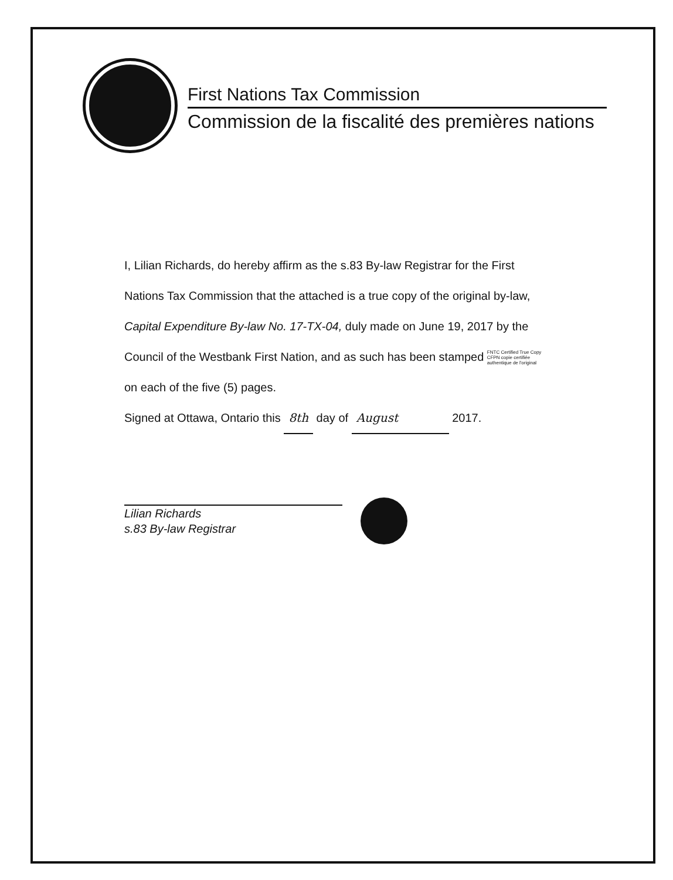First Nations Tax Commission
Commission de la fiscalité des premières nations
I, Lilian Richards, do hereby affirm as the s.83 By-law Registrar for the First Nations Tax Commission that the attached is a true copy of the original by-law, Capital Expenditure By-law No. 17-TX-04, duly made on June 19, 2017 by the Council of the Westbank First Nation, and as such has been stamped FNTC Certified True Copy
CFPN copie certifiée
authentique de l'original on each of the five (5) pages.
Signed at Ottawa, Ontario this 8th day of August 2017.
Lilian Richards
s.83 By-law Registrar